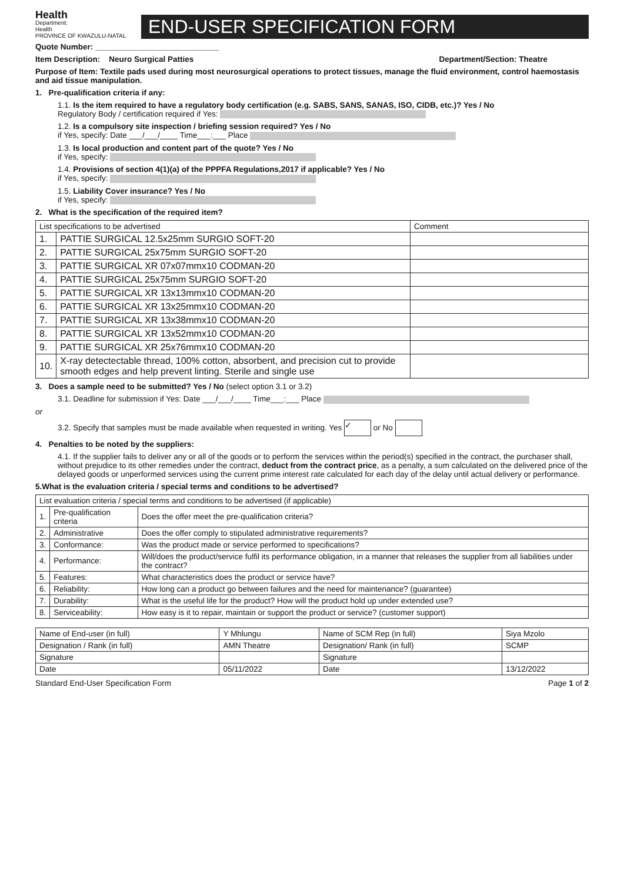Health
Department:
Health
PROVINCE OF KWAZULU-NATAL
END-USER SPECIFICATION FORM
Quote Number: ____________________________
Item Description: Neuro Surgical Patties Department/Section: Theatre
Purpose of Item: Textile pads used during most neurosurgical operations to protect tissues, manage the fluid environment, control haemostasis and aid tissue manipulation.
1. Pre-qualification criteria if any:
1.1. Is the item required to have a regulatory body certification (e.g. SABS, SANS, SANAS, ISO, CIDB, etc.)? Yes / No
Regulatory Body / certification required if Yes:
1.2. Is a compulsory site inspection / briefing session required? Yes / No
if Yes, specify: Date ___/___/____ Time___:___ Place
1.3. Is local production and content part of the quote? Yes / No
if Yes, specify:
1.4. Provisions of section 4(1)(a) of the PPPFA Regulations,2017 if applicable? Yes / No
if Yes, specify:
1.5. Liability Cover insurance? Yes / No
if Yes, specify:
2. What is the specification of the required item?
| List specifications to be advertised | | Comment |
| --- | --- | --- |
| 1. | PATTIE SURGICAL 12.5x25mm SURGIO SOFT-20 | |
| 2. | PATTIE SURGICAL 25x75mm SURGIO SOFT-20 | |
| 3. | PATTIE SURGICAL XR 07x07mmx10 CODMAN-20 | |
| 4. | PATTIE SURGICAL 25x75mm SURGIO SOFT-20 | |
| 5. | PATTIE SURGICAL XR 13x13mmx10 CODMAN-20 | |
| 6. | PATTIE SURGICAL XR 13x25mmx10 CODMAN-20 | |
| 7. | PATTIE SURGICAL XR 13x38mmx10 CODMAN-20 | |
| 8. | PATTIE SURGICAL XR 13x52mmx10 CODMAN-20 | |
| 9. | PATTIE SURGICAL XR 25x76mmx10 CODMAN-20 | |
| 10. | X-ray detectectable thread, 100% cotton, absorbent, and precision cut to provide smooth edges and help prevent linting. Sterile and single use | |
3. Does a sample need to be submitted? Yes / No (select option 3.1 or 3.2)
3.1. Deadline for submission if Yes: Date ___/___/____ Time___:___ Place
or
3.2. Specify that samples must be made available when requested in writing. Yes ✓ or No
4. Penalties to be noted by the suppliers:
4.1. If the supplier fails to deliver any or all of the goods or to perform the services within the period(s) specified in the contract, the purchaser shall, without prejudice to its other remedies under the contract, deduct from the contract price, as a penalty, a sum calculated on the delivered price of the delayed goods or unperformed services using the current prime interest rate calculated for each day of the delay until actual delivery or performance.
5.What is the evaluation criteria / special terms and conditions to be advertised?
| List evaluation criteria / special terms and conditions to be advertised (if applicable) | | |
| --- | --- | --- |
| 1. | Pre-qualification criteria | Does the offer meet the pre-qualification criteria? |
| 2. | Administrative | Does the offer comply to stipulated administrative requirements? |
| 3. | Conformance: | Was the product made or service performed to specifications? |
| 4. | Performance: | Will/does the product/service fulfil its performance obligation, in a manner that releases the supplier from all liabilities under the contract? |
| 5. | Features: | What characteristics does the product or service have? |
| 6. | Reliability: | How long can a product go between failures and the need for maintenance? (guarantee) |
| 7. | Durability: | What is the useful life for the product? How will the product hold up under extended use? |
| 8. | Serviceability: | How easy is it to repair, maintain or support the product or service? (customer support) |
| Name of End-user (in full) | Y Mhlungu | Name of SCM Rep (in full) | Siya Mzolo |
| Designation / Rank (in full) | AMN Theatre | Designation/ Rank (in full) | SCMP |
| Signature | | Signature | |
| Date | 05/11/2022 | Date | 13/12/2022 |
Standard End-User Specification Form Page 1 of 2